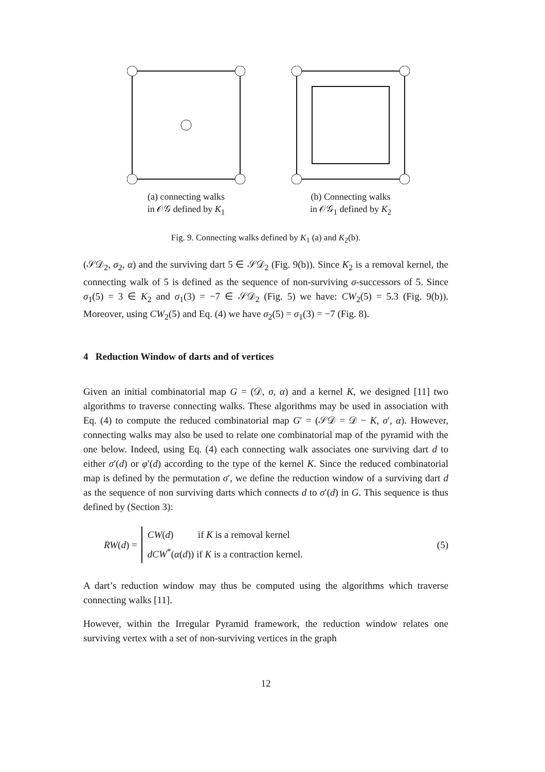(a) connecting walks
in 𝒪𝒢 defined by K<sub>1</sub>
(b) Connecting walks
in 𝒪𝒢<sub>1</sub> defined by K<sub>2</sub>
Fig. 9. Connecting walks defined by K<sub>1</sub> (a) and K<sub>2</sub>(b).
(𝒮𝒟<sub>2</sub>, σ<sub>2</sub>, α) and the surviving dart 5 ∈ 𝒮𝒟<sub>2</sub> (Fig. 9(b)). Since K<sub>2</sub> is a removal kernel, the connecting walk of 5 is defined as the sequence of non-surviving σ-successors of 5. Since σ<sub>1</sub>(5) = 3 ∈ K<sub>2</sub> and σ<sub>1</sub>(3) = −7 ∈ 𝒮𝒟<sub>2</sub> (Fig. 5) we have: CW<sub>2</sub>(5) = 5.3 (Fig. 9(b)). Moreover, using CW<sub>2</sub>(5) and Eq. (4) we have σ<sub>2</sub>(5) = σ<sub>1</sub>(3) = −7 (Fig. 8).
4 Reduction Window of darts and of vertices
Given an initial combinatorial map G = (𝒟, σ, α) and a kernel K, we designed [11] two algorithms to traverse connecting walks. These algorithms may be used in association with Eq. (4) to compute the reduced combinatorial map G′ = (𝒮𝒟 = 𝒟 − K, σ′, α). However, connecting walks may also be used to relate one combinatorial map of the pyramid with the one below. Indeed, using Eq. (4) each connecting walk associates one surviving dart d to either σ′(d) or φ′(d) according to the type of the kernel K. Since the reduced combinatorial map is defined by the permutation σ′, we define the reduction window of a surviving dart d as the sequence of non surviving darts which connects d to σ′(d) in G. This sequence is thus defined by (Section 3):
RW(d) =
CW(d) if K is a removal kernel
dCW<sup>*</sup>(α(d)) if K is a contraction kernel.
(5)
A dart’s reduction window may thus be computed using the algorithms which traverse connecting walks [11].
However, within the Irregular Pyramid framework, the reduction window relates one surviving vertex with a set of non-surviving vertices in the graph
12